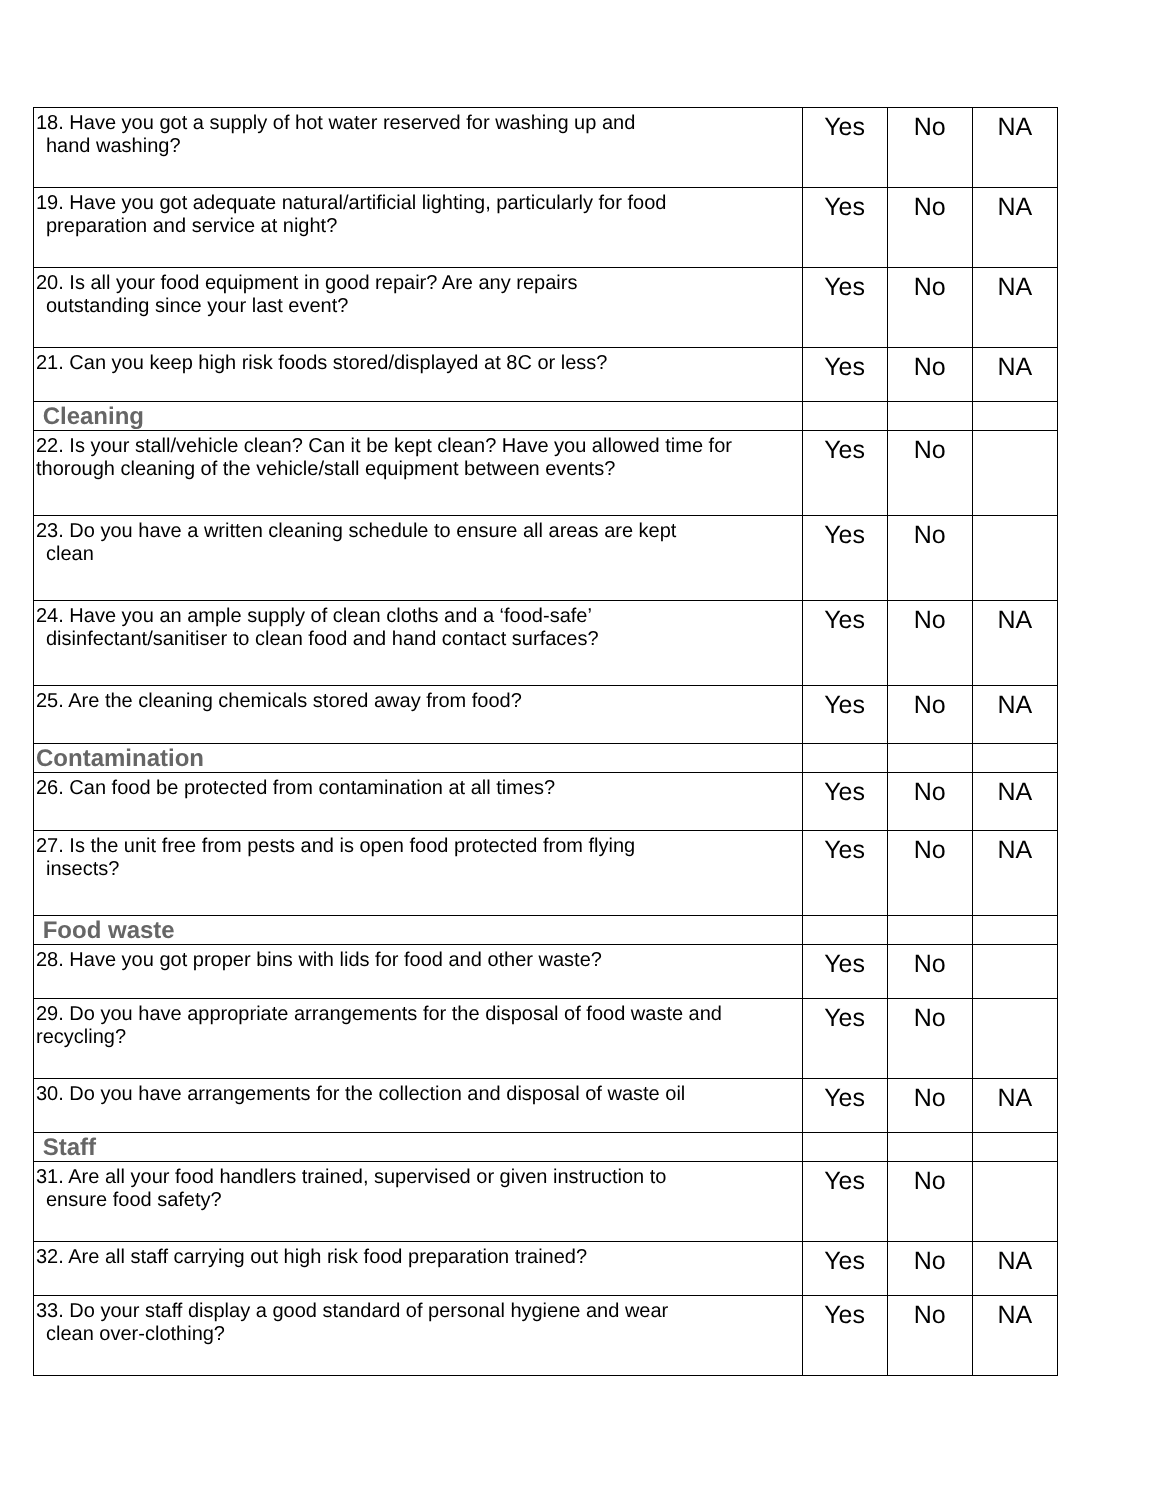| 18. Have you got a supply of hot water reserved for washing up and hand washing? | Yes | No | NA |
| 19. Have you got adequate natural/artificial lighting, particularly for food preparation and service at night? | Yes | No | NA |
| 20. Is all your food equipment in good repair? Are any repairs outstanding since your last event? | Yes | No | NA |
| 21. Can you keep high risk foods stored/displayed at 8C or less? | Yes | No | NA |
| Cleaning | | | |
| 22. Is your stall/vehicle clean? Can it be kept clean? Have you allowed time for thorough cleaning of the vehicle/stall equipment between events? | Yes | No | |
| 23. Do you have a written cleaning schedule to ensure all areas are kept clean | Yes | No | |
| 24. Have you an ample supply of clean cloths and a ‘food-safe’ disinfectant/sanitiser to clean food and hand contact surfaces? | Yes | No | NA |
| 25. Are the cleaning chemicals stored away from food? | Yes | No | NA |
| Contamination | | | |
| 26. Can food be protected from contamination at all times? | Yes | No | NA |
| 27. Is the unit free from pests and is open food protected from flying insects? | Yes | No | NA |
| Food waste | | | |
| 28. Have you got proper bins with lids for food and other waste? | Yes | No | |
| 29. Do you have appropriate arrangements for the disposal of food waste and recycling? | Yes | No | |
| 30. Do you have arrangements for the collection and disposal of waste oil | Yes | No | NA |
| Staff | | | |
| 31. Are all your food handlers trained, supervised or given instruction to ensure food safety? | Yes | No | |
| 32. Are all staff carrying out high risk food preparation trained? | Yes | No | NA |
| 33. Do your staff display a good standard of personal hygiene and wear clean over-clothing? | Yes | No | NA |